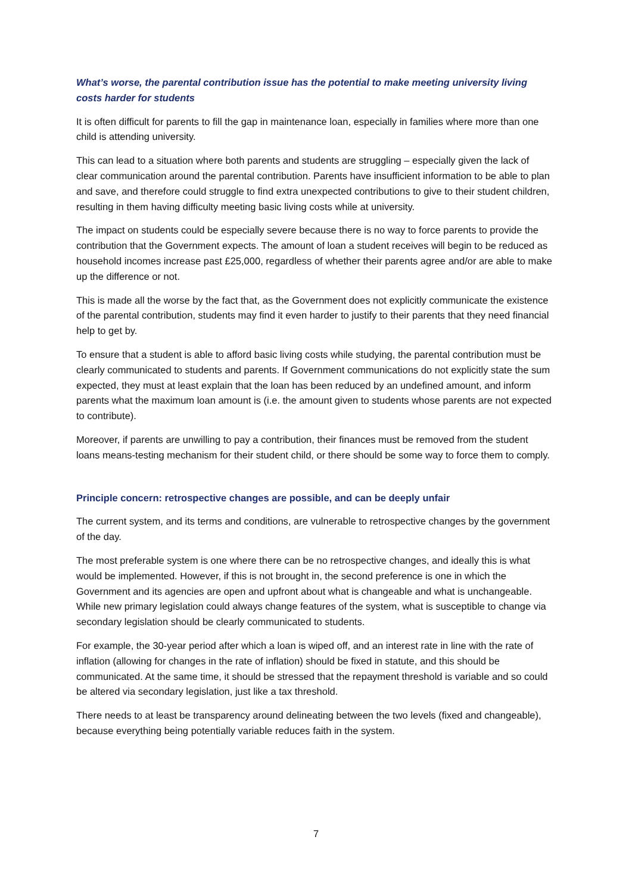What’s worse, the parental contribution issue has the potential to make meeting university living costs harder for students
It is often difficult for parents to fill the gap in maintenance loan, especially in families where more than one child is attending university.
This can lead to a situation where both parents and students are struggling – especially given the lack of clear communication around the parental contribution. Parents have insufficient information to be able to plan and save, and therefore could struggle to find extra unexpected contributions to give to their student children, resulting in them having difficulty meeting basic living costs while at university.
The impact on students could be especially severe because there is no way to force parents to provide the contribution that the Government expects. The amount of loan a student receives will begin to be reduced as household incomes increase past £25,000, regardless of whether their parents agree and/or are able to make up the difference or not.
This is made all the worse by the fact that, as the Government does not explicitly communicate the existence of the parental contribution, students may find it even harder to justify to their parents that they need financial help to get by.
To ensure that a student is able to afford basic living costs while studying, the parental contribution must be clearly communicated to students and parents. If Government communications do not explicitly state the sum expected, they must at least explain that the loan has been reduced by an undefined amount, and inform parents what the maximum loan amount is (i.e. the amount given to students whose parents are not expected to contribute).
Moreover, if parents are unwilling to pay a contribution, their finances must be removed from the student loans means-testing mechanism for their student child, or there should be some way to force them to comply.
Principle concern: retrospective changes are possible, and can be deeply unfair
The current system, and its terms and conditions, are vulnerable to retrospective changes by the government of the day.
The most preferable system is one where there can be no retrospective changes, and ideally this is what would be implemented. However, if this is not brought in, the second preference is one in which the Government and its agencies are open and upfront about what is changeable and what is unchangeable. While new primary legislation could always change features of the system, what is susceptible to change via secondary legislation should be clearly communicated to students.
For example, the 30-year period after which a loan is wiped off, and an interest rate in line with the rate of inflation (allowing for changes in the rate of inflation) should be fixed in statute, and this should be communicated. At the same time, it should be stressed that the repayment threshold is variable and so could be altered via secondary legislation, just like a tax threshold.
There needs to at least be transparency around delineating between the two levels (fixed and changeable), because everything being potentially variable reduces faith in the system.
7